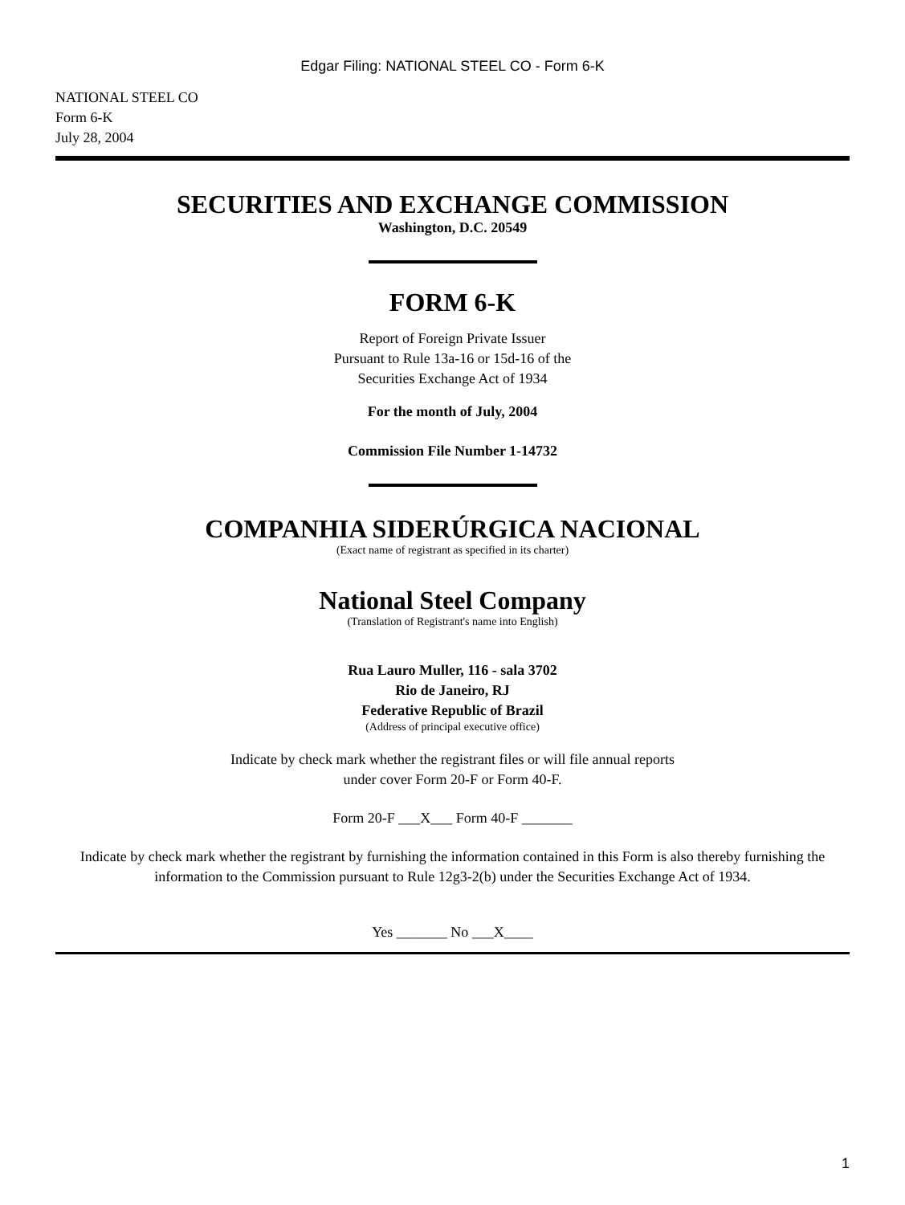Edgar Filing: NATIONAL STEEL CO - Form 6-K
NATIONAL STEEL CO
Form 6-K
July 28, 2004
SECURITIES AND EXCHANGE COMMISSION
Washington, D.C. 20549
FORM 6-K
Report of Foreign Private Issuer
Pursuant to Rule 13a-16 or 15d-16 of the
Securities Exchange Act of 1934
For the month of July, 2004
Commission File Number 1-14732
COMPANHIA SIDERÚRGICA NACIONAL
(Exact name of registrant as specified in its charter)
National Steel Company
(Translation of Registrant's name into English)
Rua Lauro Muller, 116 - sala 3702
Rio de Janeiro, RJ
Federative Republic of Brazil
(Address of principal executive office)
Indicate by check mark whether the registrant files or will file annual reports
under cover Form 20-F or Form 40-F.
Form 20-F ___X___ Form 40-F _______
Indicate by check mark whether the registrant by furnishing the information contained in this Form is also thereby furnishing the information to the Commission pursuant to Rule 12g3-2(b) under the Securities Exchange Act of 1934.
Yes _______ No ___X____
1